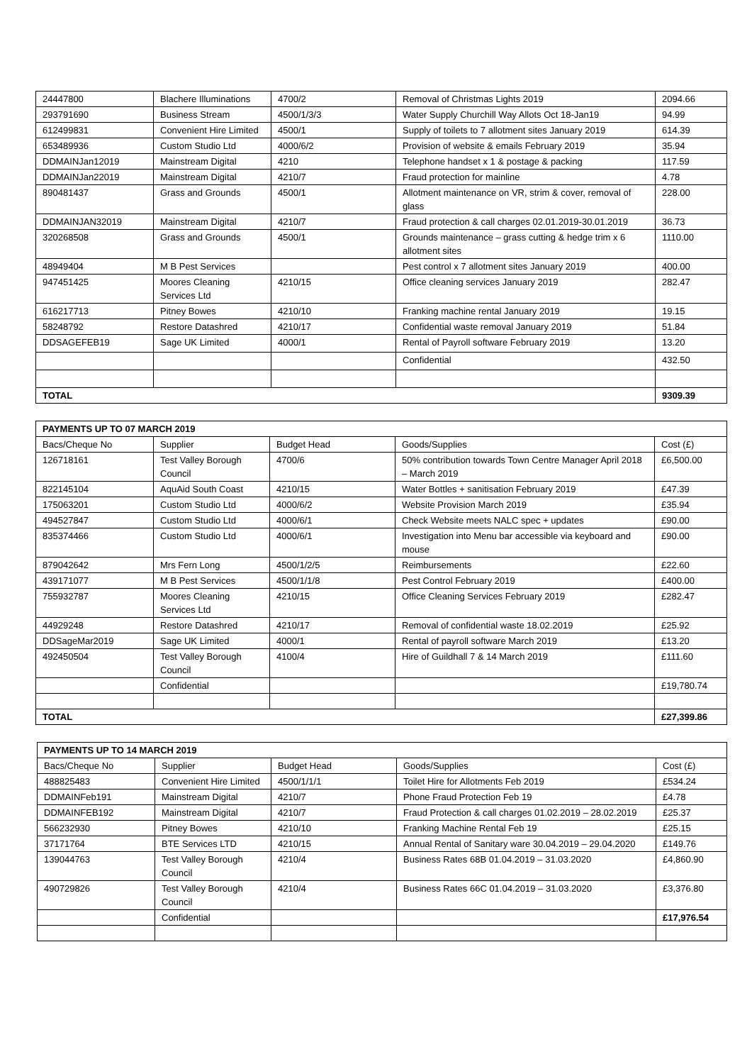| 24447800 | Blachere Illuminations | 4700/2 | Removal of Christmas Lights 2019 | 2094.66 |
| 293791690 | Business Stream | 4500/1/3/3 | Water Supply Churchill Way Allots Oct 18-Jan19 | 94.99 |
| 612499831 | Convenient Hire Limited | 4500/1 | Supply of toilets to 7 allotment sites January 2019 | 614.39 |
| 653489936 | Custom Studio Ltd | 4000/6/2 | Provision of website & emails February 2019 | 35.94 |
| DDMAINJan12019 | Mainstream Digital | 4210 | Telephone handset x 1 & postage & packing | 117.59 |
| DDMAINJan22019 | Mainstream Digital | 4210/7 | Fraud protection for mainline | 4.78 |
| 890481437 | Grass and Grounds | 4500/1 | Allotment maintenance on VR, strim & cover, removal of glass | 228.00 |
| DDMAINJAN32019 | Mainstream Digital | 4210/7 | Fraud protection & call charges 02.01.2019-30.01.2019 | 36.73 |
| 320268508 | Grass and Grounds | 4500/1 | Grounds maintenance – grass cutting & hedge trim x 6 allotment sites | 1110.00 |
| 48949404 | M B Pest Services | | Pest control x 7 allotment sites January 2019 | 400.00 |
| 947451425 | Moores Cleaning Services Ltd | 4210/15 | Office cleaning services January 2019 | 282.47 |
| 616217713 | Pitney Bowes | 4210/10 | Franking machine rental January 2019 | 19.15 |
| 58248792 | Restore Datashred | 4210/17 | Confidential waste removal January 2019 | 51.84 |
| DDSAGEFEB19 | Sage UK Limited | 4000/1 | Rental of Payroll software February 2019 | 13.20 |
| | | | Confidential | 432.50 |
| TOTAL | | | | 9309.39 |
| PAYMENTS UP TO 07 MARCH 2019 | | | | |
| --- | --- | --- | --- | --- |
| Bacs/Cheque No | Supplier | Budget Head | Goods/Supplies | Cost (£) |
| 126718161 | Test Valley Borough Council | 4700/6 | 50% contribution towards Town Centre Manager April 2018 – March 2019 | £6,500.00 |
| 822145104 | AquAid South Coast | 4210/15 | Water Bottles + sanitisation February 2019 | £47.39 |
| 175063201 | Custom Studio Ltd | 4000/6/2 | Website Provision March 2019 | £35.94 |
| 494527847 | Custom Studio Ltd | 4000/6/1 | Check Website meets NALC spec + updates | £90.00 |
| 835374466 | Custom Studio Ltd | 4000/6/1 | Investigation into Menu bar accessible via keyboard and mouse | £90.00 |
| 879042642 | Mrs Fern Long | 4500/1/2/5 | Reimbursements | £22.60 |
| 439171077 | M B Pest Services | 4500/1/1/8 | Pest Control February 2019 | £400.00 |
| 755932787 | Moores Cleaning Services Ltd | 4210/15 | Office Cleaning Services February 2019 | £282.47 |
| 44929248 | Restore Datashred | 4210/17 | Removal of confidential waste 18.02.2019 | £25.92 |
| DDSageMar2019 | Sage UK Limited | 4000/1 | Rental of payroll software March 2019 | £13.20 |
| 492450504 | Test Valley Borough Council | 4100/4 | Hire of Guildhall 7 & 14 March 2019 | £111.60 |
| | Confidential | | | £19,780.74 |
| TOTAL | | | | £27,399.86 |
| PAYMENTS UP TO 14 MARCH 2019 | | | | |
| --- | --- | --- | --- | --- |
| Bacs/Cheque No | Supplier | Budget Head | Goods/Supplies | Cost (£) |
| 488825483 | Convenient Hire Limited | 4500/1/1/1 | Toilet Hire for Allotments Feb 2019 | £534.24 |
| DDMAINFeb191 | Mainstream Digital | 4210/7 | Phone Fraud Protection Feb 19 | £4.78 |
| DDMAINFEB192 | Mainstream Digital | 4210/7 | Fraud Protection & call charges 01.02.2019 – 28.02.2019 | £25.37 |
| 566232930 | Pitney Bowes | 4210/10 | Franking Machine Rental Feb 19 | £25.15 |
| 37171764 | BTE Services LTD | 4210/15 | Annual Rental of Sanitary ware 30.04.2019 – 29.04.2020 | £149.76 |
| 139044763 | Test Valley Borough Council | 4210/4 | Business Rates 68B 01.04.2019 – 31.03.2020 | £4,860.90 |
| 490729826 | Test Valley Borough Council | 4210/4 | Business Rates 66C 01.04.2019 – 31.03.2020 | £3,376.80 |
| | Confidential | | | £17,976.54 |